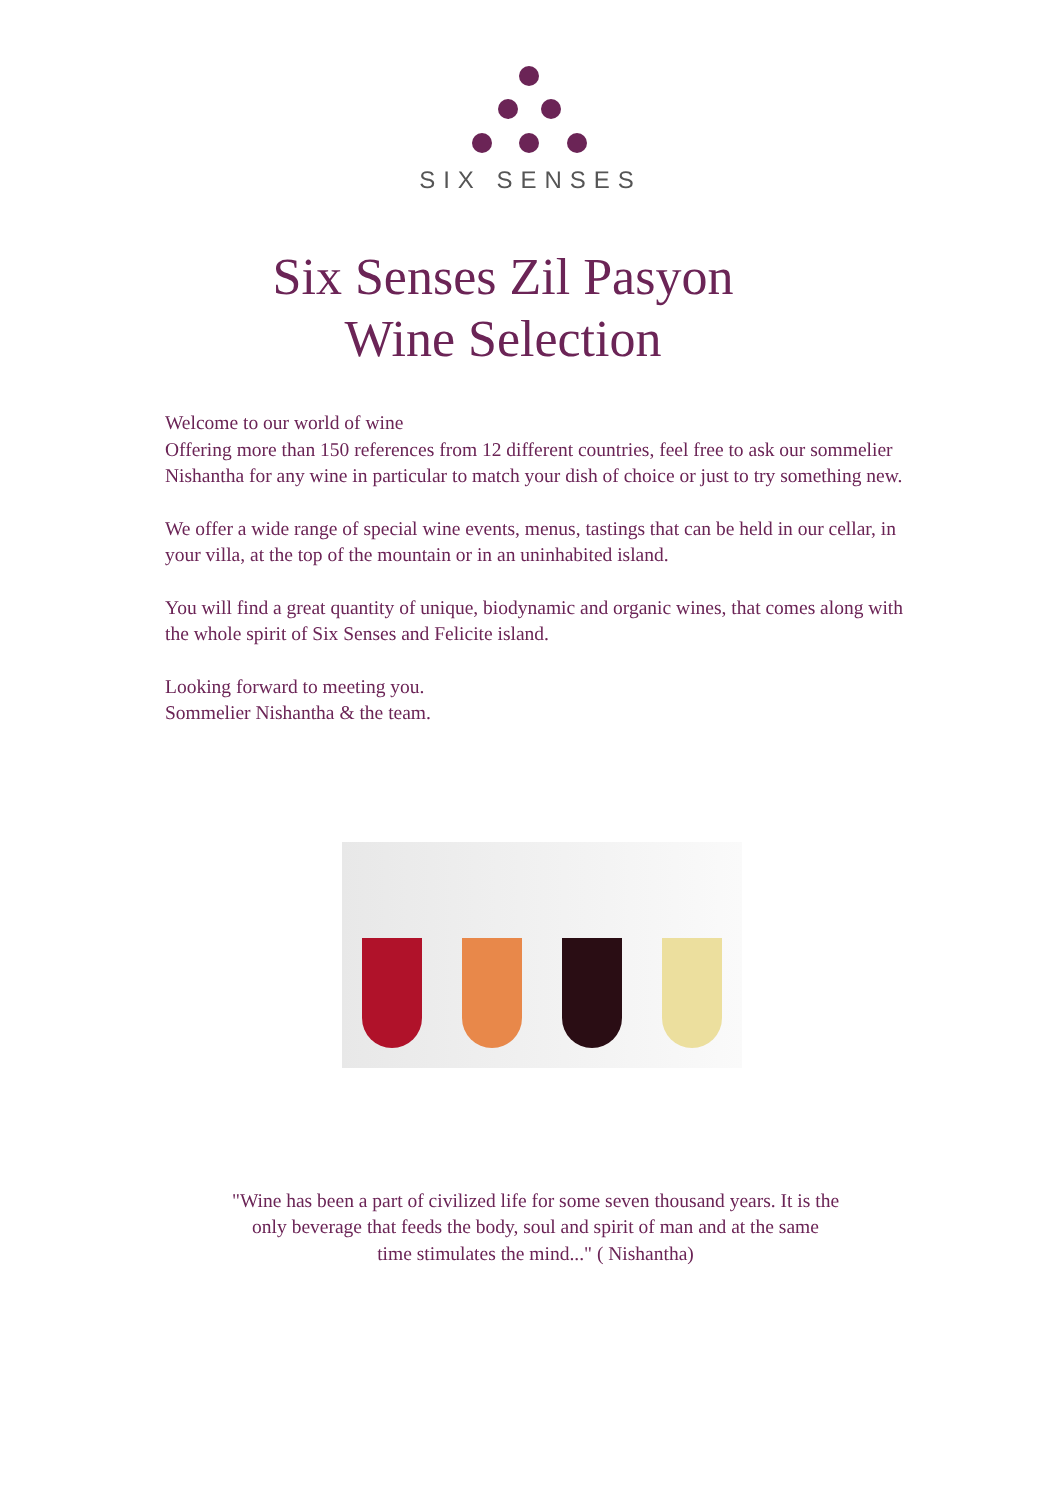SIX SENSES
Six Senses Zil Pasyon
Wine Selection
Welcome to our world of wine
Offering more than 150 references from 12 different countries, feel free to ask our sommelier Nishantha for any wine in particular to match your dish of choice or just to try something new.
We offer a wide range of special wine events, menus, tastings that can be held in our cellar, in your villa, at the top of the mountain or in an uninhabited island.
You will find a great quantity of unique, biodynamic and organic wines, that comes along with the whole spirit of Six Senses and Felicite island.
Looking forward to meeting you.
Sommelier Nishantha & the team.
"Wine has been a part of civilized life for some seven thousand years. It is the
only beverage that feeds the body, soul and spirit of man and at the same
time stimulates the mind..." ( Nishantha)